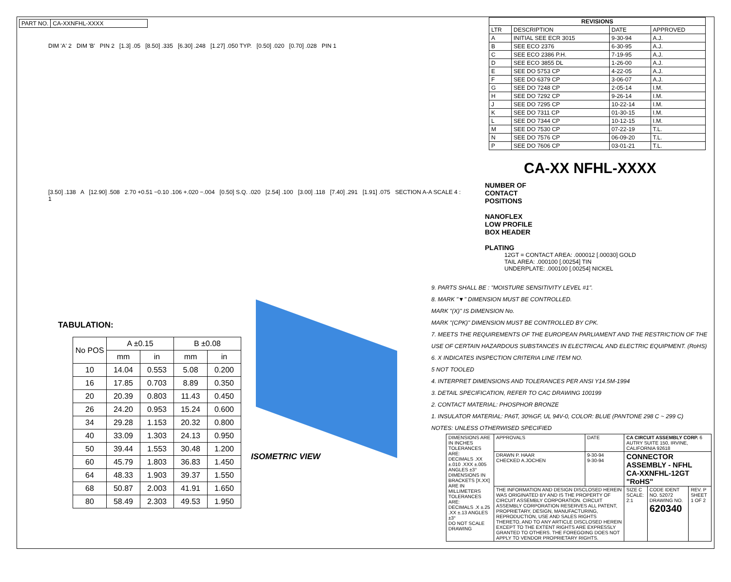| PART NO. | CA-XXNFHL-XXXX |
DIM 'A' 2 DIM 'B' PIN 2 [1.3] .05 [8.50] .335 [6.30] .248 [1.27] .050 TYP. [0.50] .020 [0.70] .028 PIN 1
[3.50] .138 A [12.90] .508 2.70 +0.51 −0.10 .106 +.020 −.004 [0.50] S.Q. .020 [2.54] .100 [3.00] .118 [7.40] .291 [1.91] .075 SECTION A-A SCALE 4 : 1
TABULATION:
| No POS | A ±0.15 | | B ±0.08 | |
| --- | --- | --- | --- | --- |
| | mm | in | mm | in |
| 10 | 14.04 | 0.553 | 5.08 | 0.200 |
| 16 | 17.85 | 0.703 | 8.89 | 0.350 |
| 20 | 20.39 | 0.803 | 11.43 | 0.450 |
| 26 | 24.20 | 0.953 | 15.24 | 0.600 |
| 34 | 29.28 | 1.153 | 20.32 | 0.800 |
| 40 | 33.09 | 1.303 | 24.13 | 0.950 |
| 50 | 39.44 | 1.553 | 30.48 | 1.200 |
| 60 | 45.79 | 1.803 | 36.83 | 1.450 |
| 64 | 48.33 | 1.903 | 39.37 | 1.550 |
| 68 | 50.87 | 2.003 | 41.91 | 1.650 |
| 80 | 58.49 | 2.303 | 49.53 | 1.950 |
ISOMETRIC VIEW
| REVISIONS | | | |
| --- | --- | --- | --- |
| LTR | DESCRIPTION | DATE | APPROVED |
| A | INITIAL SEE ECR 3015 | 9-30-94 | A.J. |
| B | SEE ECO 2376 | 6-30-95 | A.J. |
| C | SEE ECO 2386 P.H. | 7-19-95 | A.J. |
| D | SEE ECO 3855 DL | 1-26-00 | A.J. |
| E | SEE DO 5753 CP | 4-22-05 | A.J. |
| F | SEE DO 6379 CP | 3-06-07 | A.J. |
| G | SEE DO 7248 CP | 2-05-14 | I.M. |
| H | SEE DO 7292 CP | 9-26-14 | I.M. |
| J | SEE DO 7295 CP | 10-22-14 | I.M. |
| K | SEE DO 7311 CP | 01-30-15 | I.M. |
| L | SEE DO 7344 CP | 10-12-15 | I.M. |
| M | SEE DO 7530 CP | 07-22-19 | T.L. |
| N | SEE DO 7576 CP | 06-09-20 | T.L. |
| P | SEE DO 7606 CP | 03-01-21 | T.L. |
CA-XX NFHL-XXXX
NUMBER OF
CONTACT
POSITIONS
NANOFLEX
LOW PROFILE
BOX HEADER
PLATING
12GT = CONTACT AREA: .000012 [.00030] GOLD
TAIL AREA: .000100 [.00254] TIN
UNDERPLATE: .000100 [.00254] NICKEL
9. PARTS SHALL BE : "MOISTURE SENSITIVITY LEVEL #1".
8. MARK "▼" DIMENSION MUST BE CONTROLLED.
MARK "(X)" IS DIMENSION No.
MARK "(CPK)" DIMENSION MUST BE CONTROLLED BY CPK.
7. MEETS THE REQUIREMENTS OF THE EUROPEAN PARLIAMENT AND THE RESTRICTION OF THE USE OF CERTAIN HAZARDOUS SUBSTANCES IN ELECTRICAL AND ELECTRIC EQUIPMENT. (RoHS)
6. X INDICATES INSPECTION CRITERIA LINE ITEM NO.
5 NOT TOOLED
4. INTERPRET DIMENSIONS AND TOLERANCES PER ANSI Y14.5M-1994
3. DETAIL SPECIFICATION, REFER TO CAC DRAWING 100199
2. CONTACT MATERIAL: PHOSPHOR BRONZE
1. INSULATOR MATERIAL: PA6T, 30%GF, UL 94V-0, COLOR: BLUE (PANTONE 298 C ~ 299 C)
NOTES: UNLESS OTHERWISED SPECIFIED
| DIMENSIONS ARE IN INCHES TOLERANCES ARE: DECIMALS .XX ±.010 .XXX ±.005 ANGLES ±3° DIMENSIONS IN BRACKETS [X.XX] ARE IN MILLIMETERS TOLERANCES ARE: DECIMALS .X ±.25 .XX ±.13 ANGLES ±3° DO NOT SCALE DRAWING | APPROVALS | DATE | CA CIRCUIT ASSEMBLY CORP. 6 AUTRY SUITE 150, IRVINE, CALIFORNIA 92618 | | |
| | DRAWN P. HAAR CHECKED A.JOCHEN | 9-30-94 9-30-94 | CONNECTOR ASSEMBLY - NFHL CA-XXNFHL-12GT "RoHS" | | |
| | THE INFORMATION AND DESIGN DISCLOSED HEREIN WAS ORIGINATED BY AND IS THE PROPERTY OF CIRCUIT ASSEMBLY CORPORATION. CIRCUIT ASSEMBLY CORPORATION RESERVES ALL PATENT, PROPRIETARY, DESIGN, MANUFACTURING, REPRODUCTION, USE AND SALES RIGHTS THERETO, AND TO ANY ARTICLE DISCLOSED HEREIN EXCEPT TO THE EXTENT RIGHTS ARE EXPRESSLY GRANTED TO OTHERS. THE FOREGOING DOES NOT APPLY TO VENDOR PROPRIETARY RIGHTS. | | SIZE C SCALE: 2:1 | CODE IDENT NO. 52072 DRAWING NO. 620340 | REV. P SHEET 1 OF 2 |